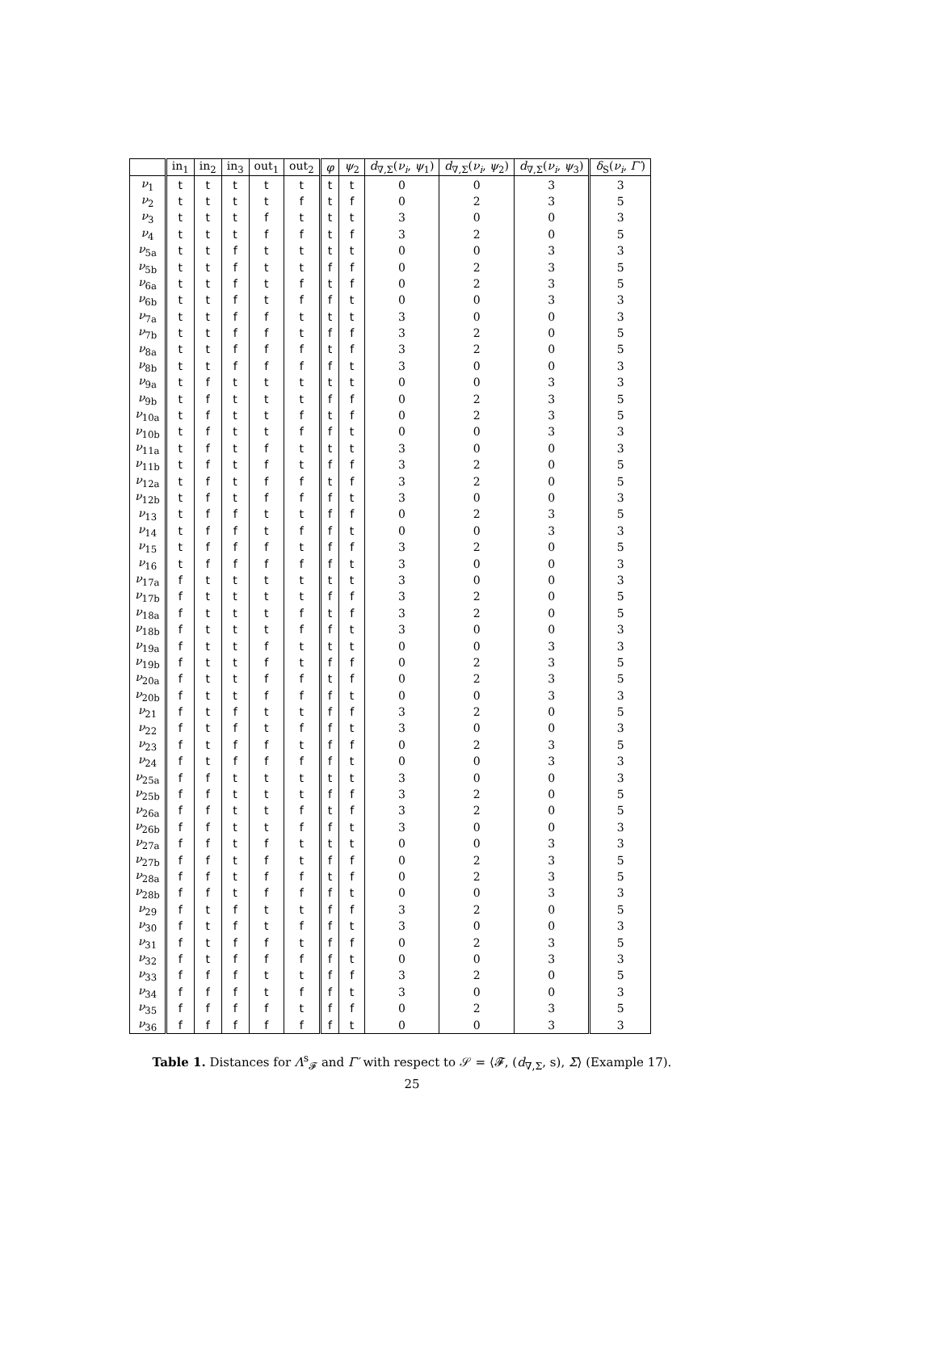| | in<sub>1</sub> | in<sub>2</sub> | in<sub>3</sub> | out<sub>1</sub> | out<sub>2</sub> | φ | ψ<sub>2</sub> | d<sub>∇,Σ</sub>( ν<sub>i</sub> , ψ<sub>1</sub>) | d<sub>∇,Σ</sub>( ν<sub>i</sub> , ψ<sub>2</sub>) | d<sub>∇,Σ</sub>( ν<sub>i</sub> , ψ<sub>3</sub>) | δ<sub>S</sub>( ν<sub>i</sub> , Γ′ ) |
| --- | --- | --- | --- | --- | --- | --- | --- | --- | --- | --- | --- |
| ν<sub>1</sub> | t | t | t | t | t | t | t | 0 | 0 | 3 | 3 |
| ν<sub>2</sub> | t | t | t | t | f | t | f | 0 | 2 | 3 | 5 |
| ν<sub>3</sub> | t | t | t | f | t | t | t | 3 | 0 | 0 | 3 |
| ν<sub>4</sub> | t | t | t | f | f | t | f | 3 | 2 | 0 | 5 |
| ν<sub>5a</sub> | t | t | f | t | t | t | t | 0 | 0 | 3 | 3 |
| ν<sub>5b</sub> | t | t | f | t | t | f | f | 0 | 2 | 3 | 5 |
| ν<sub>6a</sub> | t | t | f | t | f | t | f | 0 | 2 | 3 | 5 |
| ν<sub>6b</sub> | t | t | f | t | f | f | t | 0 | 0 | 3 | 3 |
| ν<sub>7a</sub> | t | t | f | f | t | t | t | 3 | 0 | 0 | 3 |
| ν<sub>7b</sub> | t | t | f | f | t | f | f | 3 | 2 | 0 | 5 |
| ν<sub>8a</sub> | t | t | f | f | f | t | f | 3 | 2 | 0 | 5 |
| ν<sub>8b</sub> | t | t | f | f | f | f | t | 3 | 0 | 0 | 3 |
| ν<sub>9a</sub> | t | f | t | t | t | t | t | 0 | 0 | 3 | 3 |
| ν<sub>9b</sub> | t | f | t | t | t | f | f | 0 | 2 | 3 | 5 |
| ν<sub>10a</sub> | t | f | t | t | f | t | f | 0 | 2 | 3 | 5 |
| ν<sub>10b</sub> | t | f | t | t | f | f | t | 0 | 0 | 3 | 3 |
| ν<sub>11a</sub> | t | f | t | f | t | t | t | 3 | 0 | 0 | 3 |
| ν<sub>11b</sub> | t | f | t | f | t | f | f | 3 | 2 | 0 | 5 |
| ν<sub>12a</sub> | t | f | t | f | f | t | f | 3 | 2 | 0 | 5 |
| ν<sub>12b</sub> | t | f | t | f | f | f | t | 3 | 0 | 0 | 3 |
| ν<sub>13</sub> | t | f | f | t | t | f | f | 0 | 2 | 3 | 5 |
| ν<sub>14</sub> | t | f | f | t | f | f | t | 0 | 0 | 3 | 3 |
| ν<sub>15</sub> | t | f | f | f | t | f | f | 3 | 2 | 0 | 5 |
| ν<sub>16</sub> | t | f | f | f | f | f | t | 3 | 0 | 0 | 3 |
| ν<sub>17a</sub> | f | t | t | t | t | t | t | 3 | 0 | 0 | 3 |
| ν<sub>17b</sub> | f | t | t | t | t | f | f | 3 | 2 | 0 | 5 |
| ν<sub>18a</sub> | f | t | t | t | f | t | f | 3 | 2 | 0 | 5 |
| ν<sub>18b</sub> | f | t | t | t | f | f | t | 3 | 0 | 0 | 3 |
| ν<sub>19a</sub> | f | t | t | f | t | t | t | 0 | 0 | 3 | 3 |
| ν<sub>19b</sub> | f | t | t | f | t | f | f | 0 | 2 | 3 | 5 |
| ν<sub>20a</sub> | f | t | t | f | f | t | f | 0 | 2 | 3 | 5 |
| ν<sub>20b</sub> | f | t | t | f | f | f | t | 0 | 0 | 3 | 3 |
| ν<sub>21</sub> | f | t | f | t | t | f | f | 3 | 2 | 0 | 5 |
| ν<sub>22</sub> | f | t | f | t | f | f | t | 3 | 0 | 0 | 3 |
| ν<sub>23</sub> | f | t | f | f | t | f | f | 0 | 2 | 3 | 5 |
| ν<sub>24</sub> | f | t | f | f | f | f | t | 0 | 0 | 3 | 3 |
| ν<sub>25a</sub> | f | f | t | t | t | t | t | 3 | 0 | 0 | 3 |
| ν<sub>25b</sub> | f | f | t | t | t | f | f | 3 | 2 | 0 | 5 |
| ν<sub>26a</sub> | f | f | t | t | f | t | f | 3 | 2 | 0 | 5 |
| ν<sub>26b</sub> | f | f | t | t | f | f | t | 3 | 0 | 0 | 3 |
| ν<sub>27a</sub> | f | f | t | f | t | t | t | 0 | 0 | 3 | 3 |
| ν<sub>27b</sub> | f | f | t | f | t | f | f | 0 | 2 | 3 | 5 |
| ν<sub>28a</sub> | f | f | t | f | f | t | f | 0 | 2 | 3 | 5 |
| ν<sub>28b</sub> | f | f | t | f | f | f | t | 0 | 0 | 3 | 3 |
| ν<sub>29</sub> | f | t | f | t | t | f | f | 3 | 2 | 0 | 5 |
| ν<sub>30</sub> | f | t | f | t | f | f | t | 3 | 0 | 0 | 3 |
| ν<sub>31</sub> | f | t | f | f | t | f | f | 0 | 2 | 3 | 5 |
| ν<sub>32</sub> | f | t | f | f | f | f | t | 0 | 0 | 3 | 3 |
| ν<sub>33</sub> | f | f | f | t | t | f | f | 3 | 2 | 0 | 5 |
| ν<sub>34</sub> | f | f | f | t | f | f | t | 3 | 0 | 0 | 3 |
| ν<sub>35</sub> | f | f | f | f | t | f | f | 0 | 2 | 3 | 5 |
| ν<sub>36</sub> | f | f | f | f | f | f | t | 0 | 0 | 3 | 3 |
Table 1. Distances for Λ<sup>s</sup><sub>𝓕</sub> and Γ′ with respect to 𝒮 = ⟨𝓕, (d<sub>∇,Σ</sub>, s), Σ⟩ (Example 17).
25